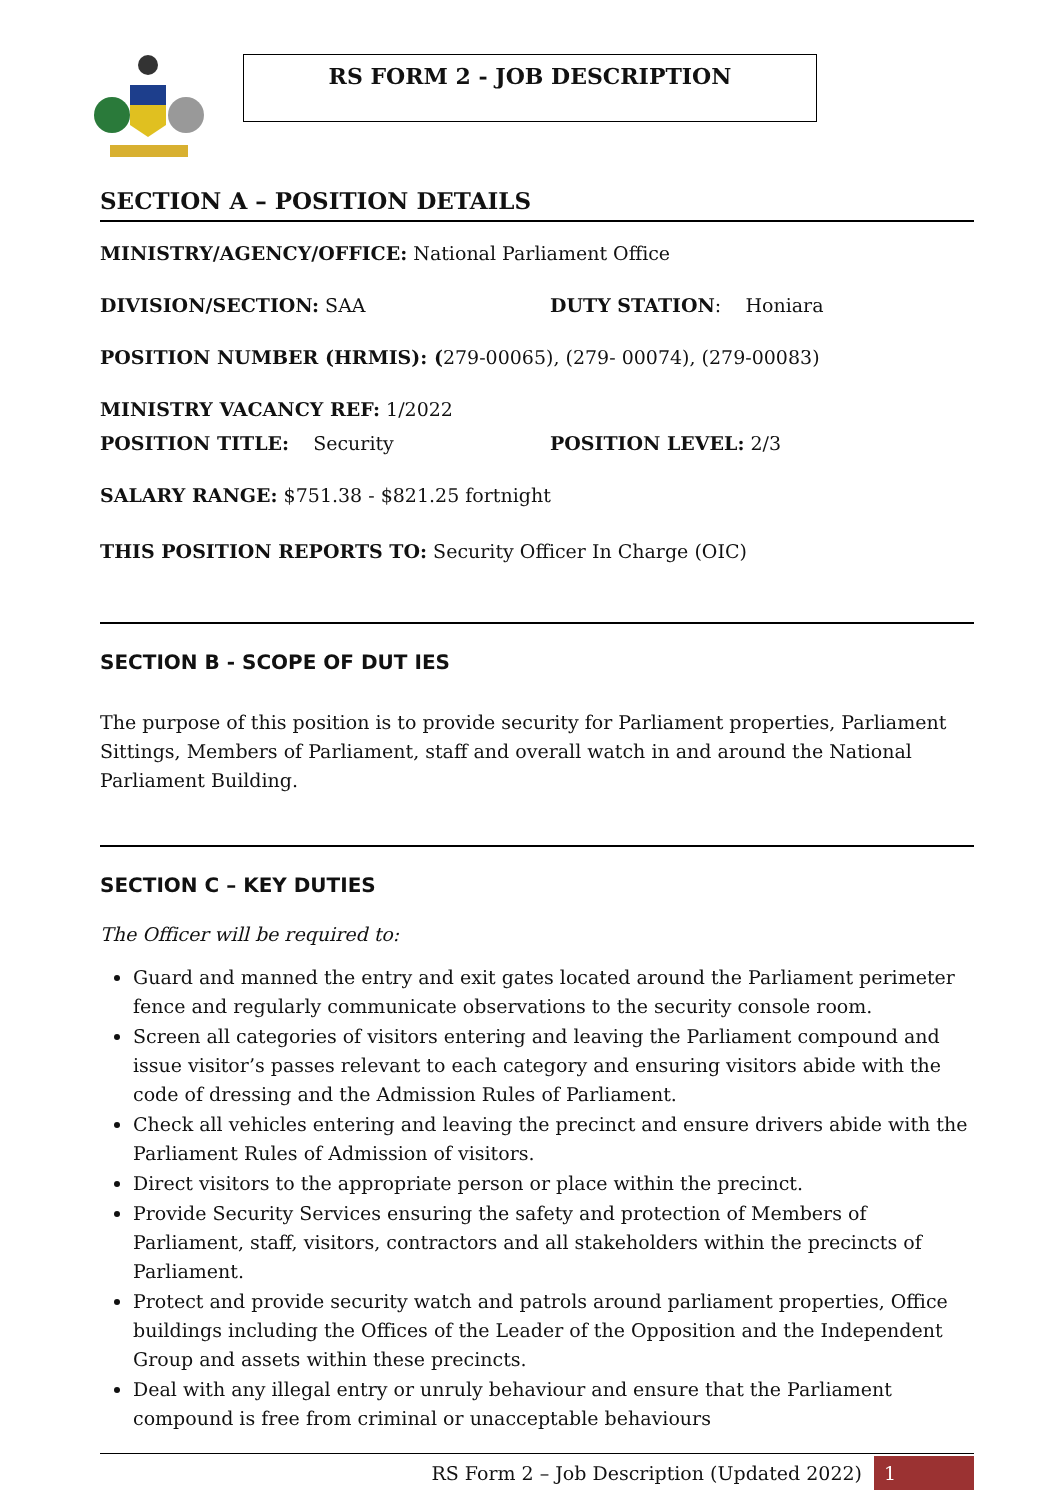RS FORM 2 - JOB DESCRIPTION
SECTION A – POSITION DETAILS
MINISTRY/AGENCY/OFFICE: National Parliament Office
DIVISION/SECTION: SAA DUTY STATION: Honiara
POSITION NUMBER (HRMIS): (279-00065), (279- 00074), (279-00083)
MINISTRY VACANCY REF: 1/2022
POSITION TITLE: Security POSITION LEVEL: 2/3
SALARY RANGE: $751.38 - $821.25 fortnight
THIS POSITION REPORTS TO: Security Officer In Charge (OIC)
SECTION B - SCOPE OF DUT IES
The purpose of this position is to provide security for Parliament properties, Parliament Sittings, Members of Parliament, staff and overall watch in and around the National Parliament Building.
SECTION C – KEY DUTIES
The Officer will be required to:
Guard and manned the entry and exit gates located around the Parliament perimeter fence and regularly communicate observations to the security console room.
Screen all categories of visitors entering and leaving the Parliament compound and issue visitor’s passes relevant to each category and ensuring visitors abide with the code of dressing and the Admission Rules of Parliament.
Check all vehicles entering and leaving the precinct and ensure drivers abide with the Parliament Rules of Admission of visitors.
Direct visitors to the appropriate person or place within the precinct.
Provide Security Services ensuring the safety and protection of Members of Parliament, staff, visitors, contractors and all stakeholders within the precincts of Parliament.
Protect and provide security watch and patrols around parliament properties, Office buildings including the Offices of the Leader of the Opposition and the Independent Group and assets within these precincts.
Deal with any illegal entry or unruly behaviour and ensure that the Parliament compound is free from criminal or unacceptable behaviours
RS Form 2 – Job Description (Updated 2022) 1